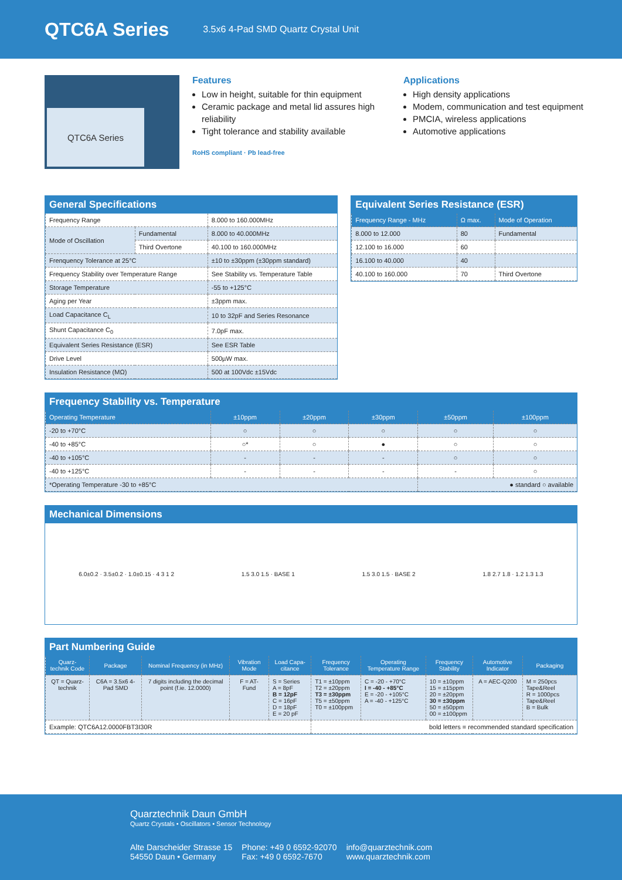QTC6A Series
3.5x6 4-Pad SMD Quartz Crystal Unit
QTC6A Series
Features
Low in height, suitable for thin equipment
Ceramic package and metal lid assures high reliability
Tight tolerance and stability available
RoHS compliant · Pb lead-free
Applications
High density applications
Modem, communication and test equipment
PMCIA, wireless applications
Automotive applications
General Specifications
| Frequency Range | | 8.000 to 160.000MHz |
| Mode of Oscillation | Fundamental | 8.000 to 40.000MHz |
| | Third Overtone | 40.100 to 160.000MHz |
| Frenquency Tolerance at 25°C | | ±10 to ±30ppm (±30ppm standard) |
| Frequency Stability over Temperature Range | | See Stability vs. Temperature Table |
| Storage Temperature | | -55 to +125°C |
| Aging per Year | | ±3ppm max. |
| Load Capacitance C<sub>L</sub> | | 10 to 32pF and Series Resonance |
| Shunt Capacitance C<sub>0</sub> | | 7.0pF max. |
| Equivalent Series Resistance (ESR) | | See ESR Table |
| Drive Level | | 500µW max. |
| Insulation Resistance (MΩ) | | 500 at 100Vdc ±15Vdc |
Equivalent Series Resistance (ESR)
| Frequency Range - MHz | Ω max. | Mode of Operation |
| --- | --- | --- |
| 8.000 to 12.000 | 80 | Fundamental |
| 12.100 to 16.000 | 60 | |
| 16.100 to 40.000 | 40 | |
| 40.100 to 160.000 | 70 | Third Overtone |
Frequency Stability vs. Temperature
| Operating Temperature | ±10ppm | ±20ppm | ±30ppm | ±50ppm | ±100ppm |
| --- | --- | --- | --- | --- | --- |
| -20 to +70°C | ○ | ○ | ○ | ○ | ○ |
| -40 to +85°C | ○* | ○ | ● | ○ | ○ |
| -40 to +105°C | - | - | - | ○ | ○ |
| -40 to +125°C | - | - | - | - | ○ |
| *Operating Temperature -30 to +85°C | | | | ● standard ○ available | |
Mechanical Dimensions
6.0±0.2 · 3.5±0.2 · 1.0±0.15 · 4 3 1 2
1.5 3.0 1.5 · BASE 1 1.5 3.0 1.5 · BASE 2 1.8 2.7 1.8 · 1.2 1.3 1.3
Part Numbering Guide
| Quarz-technik Code | Package | Nominal Frequency (in MHz) | Vibration Mode | Load Capa-citance | Frequency Tolerance | Operating Temperature Range | Frequency Stability | Automotive Indicator | Packaging |
| --- | --- | --- | --- | --- | --- | --- | --- | --- | --- |
| QT = Quarz-technik | C6A = 3.5x6 4-Pad SMD | 7 digits including the decimal point (f.ie. 12.0000) | F = AT-Fund | S = Series A = 8pF B = 12pF C = 16pF D = 18pF E = 20 pF | T1 = ±10ppm T2 = ±20ppm T3 = ±30ppm T5 = ±50ppm T0 = ±100ppm | C = -20 - +70°C I = -40 - +85°C E = -20 - +105°C A = -40 - +125°C | 10 = ±10ppm 15 = ±15ppm 20 = ±20ppm 30 = ±30ppm 50 = ±50ppm 00 = ±100ppm | A = AEC-Q200 | M = 250pcs Tape&Reel R = 1000pcs Tape&Reel B = Bulk |
| Example: QTC6A12.0000FBT3I30R | | | | | bold letters = recommended standard specification | | | | |
Quarztechnik Daun GmbH
Quartz Crystals • Oscillators • Sensor Technology
Alte Darscheider Strasse 15
54550 Daun • Germany
Phone: +49 0 6592-92070
Fax: +49 0 6592-7670
info@quarztechnik.com
www.quarztechnik.com